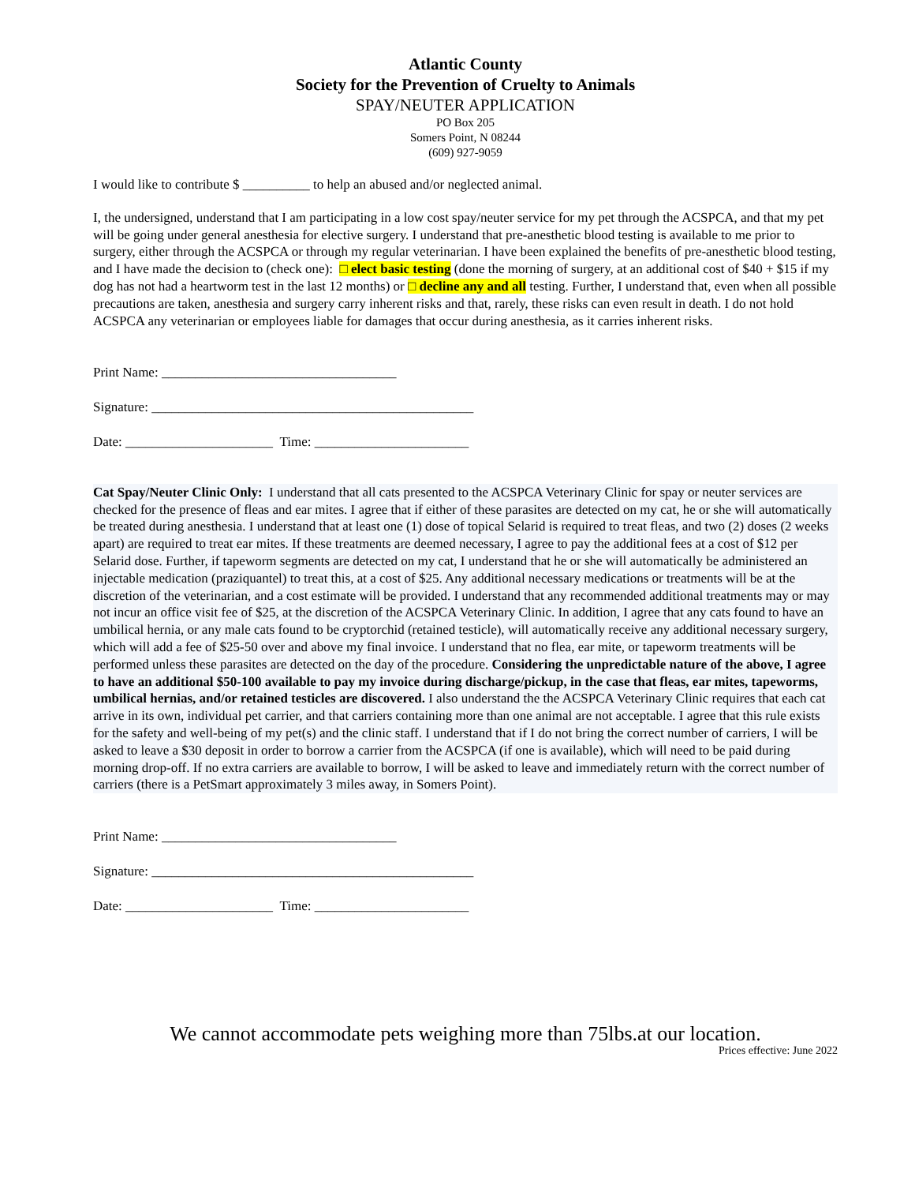Atlantic County
Society for the Prevention of Cruelty to Animals
SPAY/NEUTER APPLICATION
PO Box 205
Somers Point, N 08244
(609) 927-9059
I would like to contribute $ __________ to help an abused and/or neglected animal.
I, the undersigned, understand that I am participating in a low cost spay/neuter service for my pet through the ACSPCA, and that my pet will be going under general anesthesia for elective surgery. I understand that pre-anesthetic blood testing is available to me prior to surgery, either through the ACSPCA or through my regular veterinarian. I have been explained the benefits of pre-anesthetic blood testing, and I have made the decision to (check one): □ elect basic testing (done the morning of surgery, at an additional cost of $40 + $15 if my dog has not had a heartworm test in the last 12 months) or □ decline any and all testing. Further, I understand that, even when all possible precautions are taken, anesthesia and surgery carry inherent risks and that, rarely, these risks can even result in death. I do not hold ACSPCA any veterinarian or employees liable for damages that occur during anesthesia, as it carries inherent risks.
Print Name: ___________________________________
Signature: ________________________________________________
Date: ______________________ Time: _______________________
Cat Spay/Neuter Clinic Only: I understand that all cats presented to the ACSPCA Veterinary Clinic for spay or neuter services are checked for the presence of fleas and ear mites. I agree that if either of these parasites are detected on my cat, he or she will automatically be treated during anesthesia. I understand that at least one (1) dose of topical Selarid is required to treat fleas, and two (2) doses (2 weeks apart) are required to treat ear mites. If these treatments are deemed necessary, I agree to pay the additional fees at a cost of $12 per Selarid dose. Further, if tapeworm segments are detected on my cat, I understand that he or she will automatically be administered an injectable medication (praziquantel) to treat this, at a cost of $25. Any additional necessary medications or treatments will be at the discretion of the veterinarian, and a cost estimate will be provided. I understand that any recommended additional treatments may or may not incur an office visit fee of $25, at the discretion of the ACSPCA Veterinary Clinic. In addition, I agree that any cats found to have an umbilical hernia, or any male cats found to be cryptorchid (retained testicle), will automatically receive any additional necessary surgery, which will add a fee of $25-50 over and above my final invoice. I understand that no flea, ear mite, or tapeworm treatments will be performed unless these parasites are detected on the day of the procedure. Considering the unpredictable nature of the above, I agree to have an additional $50-100 available to pay my invoice during discharge/pickup, in the case that fleas, ear mites, tapeworms, umbilical hernias, and/or retained testicles are discovered. I also understand the the ACSPCA Veterinary Clinic requires that each cat arrive in its own, individual pet carrier, and that carriers containing more than one animal are not acceptable. I agree that this rule exists for the safety and well-being of my pet(s) and the clinic staff. I understand that if I do not bring the correct number of carriers, I will be asked to leave a $30 deposit in order to borrow a carrier from the ACSPCA (if one is available), which will need to be paid during morning drop-off. If no extra carriers are available to borrow, I will be asked to leave and immediately return with the correct number of carriers (there is a PetSmart approximately 3 miles away, in Somers Point).
Print Name: ___________________________________
Signature: ________________________________________________
Date: ______________________ Time: _______________________
We cannot accommodate pets weighing more than 75lbs.at our location.
Prices effective: June 2022